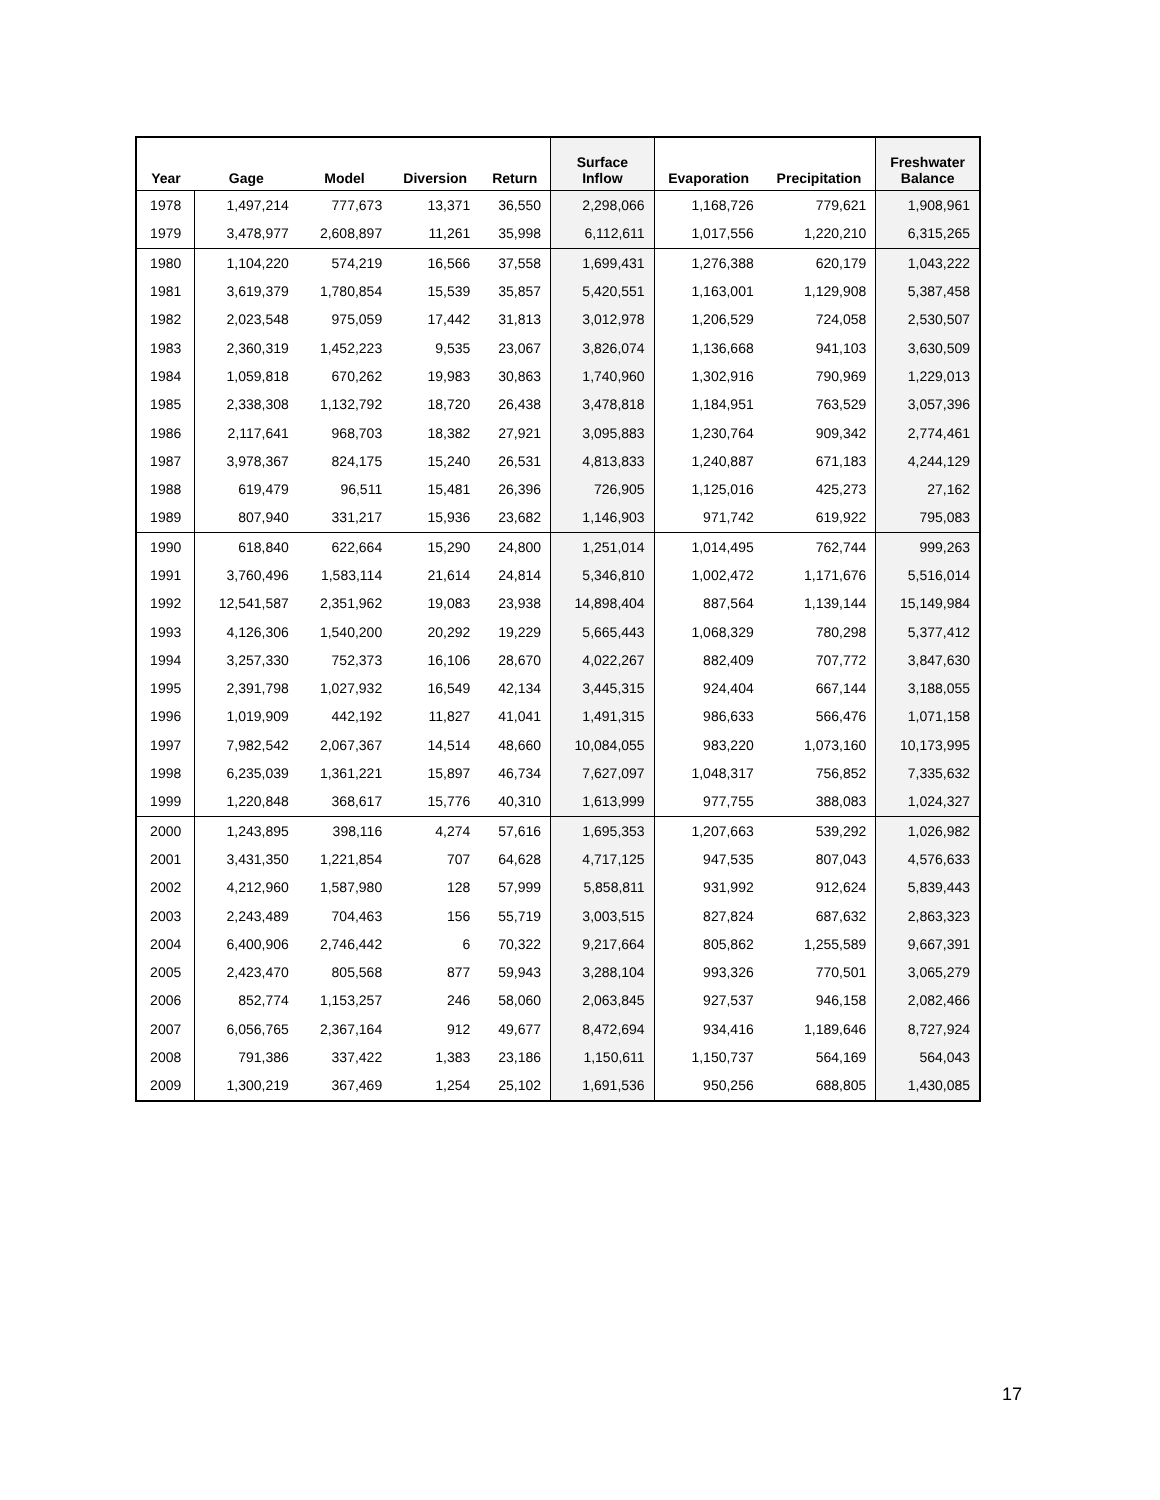| Year | Gage | Model | Diversion | Return | Surface Inflow | Evaporation | Precipitation | Freshwater Balance |
| --- | --- | --- | --- | --- | --- | --- | --- | --- |
| 1978 | 1,497,214 | 777,673 | 13,371 | 36,550 | 2,298,066 | 1,168,726 | 779,621 | 1,908,961 |
| 1979 | 3,478,977 | 2,608,897 | 11,261 | 35,998 | 6,112,611 | 1,017,556 | 1,220,210 | 6,315,265 |
| 1980 | 1,104,220 | 574,219 | 16,566 | 37,558 | 1,699,431 | 1,276,388 | 620,179 | 1,043,222 |
| 1981 | 3,619,379 | 1,780,854 | 15,539 | 35,857 | 5,420,551 | 1,163,001 | 1,129,908 | 5,387,458 |
| 1982 | 2,023,548 | 975,059 | 17,442 | 31,813 | 3,012,978 | 1,206,529 | 724,058 | 2,530,507 |
| 1983 | 2,360,319 | 1,452,223 | 9,535 | 23,067 | 3,826,074 | 1,136,668 | 941,103 | 3,630,509 |
| 1984 | 1,059,818 | 670,262 | 19,983 | 30,863 | 1,740,960 | 1,302,916 | 790,969 | 1,229,013 |
| 1985 | 2,338,308 | 1,132,792 | 18,720 | 26,438 | 3,478,818 | 1,184,951 | 763,529 | 3,057,396 |
| 1986 | 2,117,641 | 968,703 | 18,382 | 27,921 | 3,095,883 | 1,230,764 | 909,342 | 2,774,461 |
| 1987 | 3,978,367 | 824,175 | 15,240 | 26,531 | 4,813,833 | 1,240,887 | 671,183 | 4,244,129 |
| 1988 | 619,479 | 96,511 | 15,481 | 26,396 | 726,905 | 1,125,016 | 425,273 | 27,162 |
| 1989 | 807,940 | 331,217 | 15,936 | 23,682 | 1,146,903 | 971,742 | 619,922 | 795,083 |
| 1990 | 618,840 | 622,664 | 15,290 | 24,800 | 1,251,014 | 1,014,495 | 762,744 | 999,263 |
| 1991 | 3,760,496 | 1,583,114 | 21,614 | 24,814 | 5,346,810 | 1,002,472 | 1,171,676 | 5,516,014 |
| 1992 | 12,541,587 | 2,351,962 | 19,083 | 23,938 | 14,898,404 | 887,564 | 1,139,144 | 15,149,984 |
| 1993 | 4,126,306 | 1,540,200 | 20,292 | 19,229 | 5,665,443 | 1,068,329 | 780,298 | 5,377,412 |
| 1994 | 3,257,330 | 752,373 | 16,106 | 28,670 | 4,022,267 | 882,409 | 707,772 | 3,847,630 |
| 1995 | 2,391,798 | 1,027,932 | 16,549 | 42,134 | 3,445,315 | 924,404 | 667,144 | 3,188,055 |
| 1996 | 1,019,909 | 442,192 | 11,827 | 41,041 | 1,491,315 | 986,633 | 566,476 | 1,071,158 |
| 1997 | 7,982,542 | 2,067,367 | 14,514 | 48,660 | 10,084,055 | 983,220 | 1,073,160 | 10,173,995 |
| 1998 | 6,235,039 | 1,361,221 | 15,897 | 46,734 | 7,627,097 | 1,048,317 | 756,852 | 7,335,632 |
| 1999 | 1,220,848 | 368,617 | 15,776 | 40,310 | 1,613,999 | 977,755 | 388,083 | 1,024,327 |
| 2000 | 1,243,895 | 398,116 | 4,274 | 57,616 | 1,695,353 | 1,207,663 | 539,292 | 1,026,982 |
| 2001 | 3,431,350 | 1,221,854 | 707 | 64,628 | 4,717,125 | 947,535 | 807,043 | 4,576,633 |
| 2002 | 4,212,960 | 1,587,980 | 128 | 57,999 | 5,858,811 | 931,992 | 912,624 | 5,839,443 |
| 2003 | 2,243,489 | 704,463 | 156 | 55,719 | 3,003,515 | 827,824 | 687,632 | 2,863,323 |
| 2004 | 6,400,906 | 2,746,442 | 6 | 70,322 | 9,217,664 | 805,862 | 1,255,589 | 9,667,391 |
| 2005 | 2,423,470 | 805,568 | 877 | 59,943 | 3,288,104 | 993,326 | 770,501 | 3,065,279 |
| 2006 | 852,774 | 1,153,257 | 246 | 58,060 | 2,063,845 | 927,537 | 946,158 | 2,082,466 |
| 2007 | 6,056,765 | 2,367,164 | 912 | 49,677 | 8,472,694 | 934,416 | 1,189,646 | 8,727,924 |
| 2008 | 791,386 | 337,422 | 1,383 | 23,186 | 1,150,611 | 1,150,737 | 564,169 | 564,043 |
| 2009 | 1,300,219 | 367,469 | 1,254 | 25,102 | 1,691,536 | 950,256 | 688,805 | 1,430,085 |
17